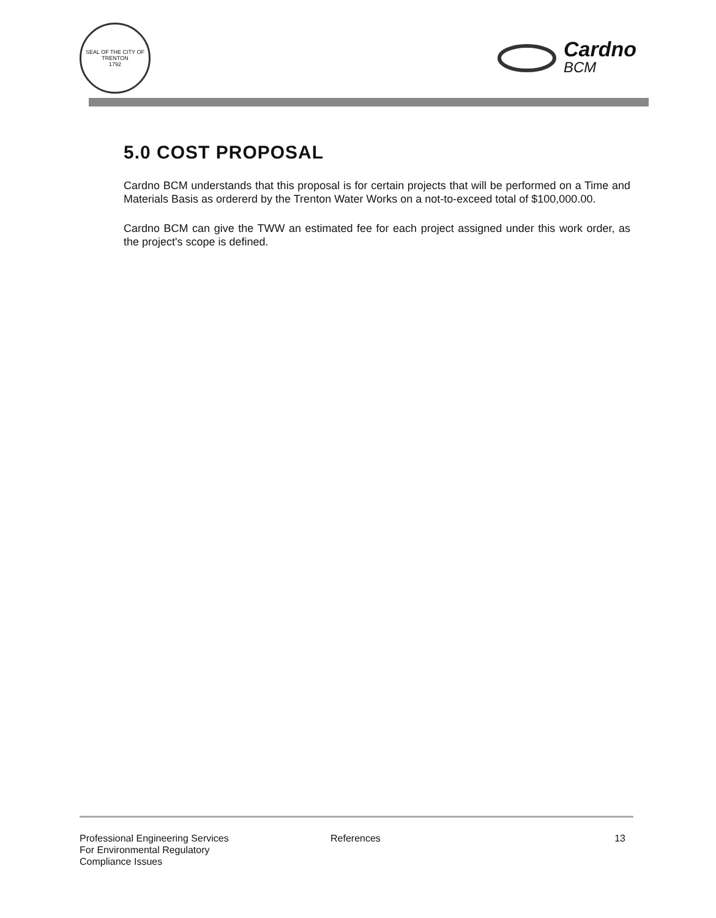SEAL OF THE CITY OF TRENTON
1792
Cardno
BCM
5.0 COST PROPOSAL
Cardno BCM understands that this proposal is for certain projects that will be performed on a Time and Materials Basis as ordererd by the Trenton Water Works on a not-to-exceed total of $100,000.00.
Cardno BCM can give the TWW an estimated fee for each project assigned under this work order, as the project's scope is defined.
Professional Engineering Services
For Environmental Regulatory
Compliance Issues
References 13